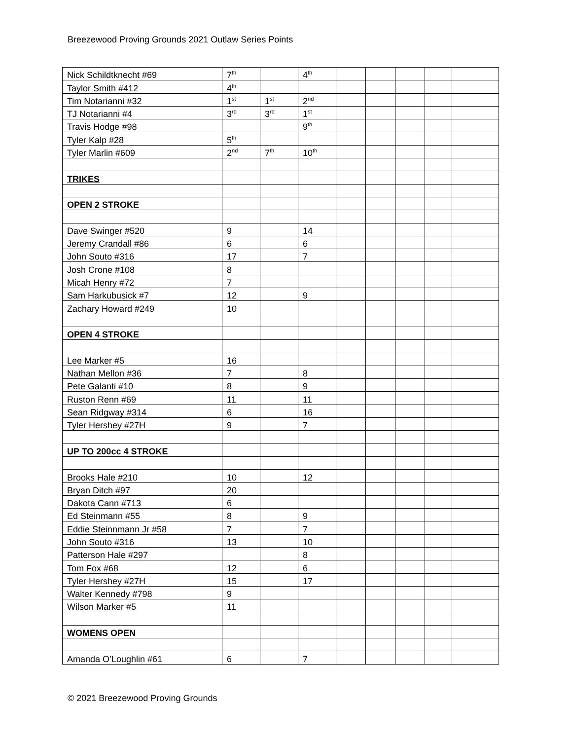Breezewood Proving Grounds 2021 Outlaw Series Points
| Nick Schildtknecht #69 | 7<sup>th</sup> | | 4<sup>th</sup> | | | | | |
| Taylor Smith #412 | 4<sup>th</sup> | | | | | | | |
| Tim Notarianni #32 | 1<sup>st</sup> | 1<sup>st</sup> | 2<sup>nd</sup> | | | | | |
| TJ Notarianni #4 | 3<sup>rd</sup> | 3<sup>rd</sup> | 1<sup>st</sup> | | | | | |
| Travis Hodge #98 | | | 9<sup>th</sup> | | | | | |
| Tyler Kalp #28 | 5<sup>th</sup> | | | | | | | |
| Tyler Marlin #609 | 2<sup>nd</sup> | 7<sup>th</sup> | 10<sup>th</sup> | | | | | |
| TRIKES | | | | | | | | |
| OPEN 2 STROKE | | | | | | | | |
| Dave Swinger #520 | 9 | | 14 | | | | | |
| Jeremy Crandall #86 | 6 | | 6 | | | | | |
| John Souto #316 | 17 | | 7 | | | | | |
| Josh Crone #108 | 8 | | | | | | | |
| Micah Henry #72 | 7 | | | | | | | |
| Sam Harkubusick #7 | 12 | | 9 | | | | | |
| Zachary Howard #249 | 10 | | | | | | | |
| OPEN 4 STROKE | | | | | | | | |
| Lee Marker #5 | 16 | | | | | | | |
| Nathan Mellon #36 | 7 | | 8 | | | | | |
| Pete Galanti #10 | 8 | | 9 | | | | | |
| Ruston Renn #69 | 11 | | 11 | | | | | |
| Sean Ridgway #314 | 6 | | 16 | | | | | |
| Tyler Hershey #27H | 9 | | 7 | | | | | |
| UP TO 200cc 4 STROKE | | | | | | | | |
| Brooks Hale #210 | 10 | | 12 | | | | | |
| Bryan Ditch #97 | 20 | | | | | | | |
| Dakota Cann #713 | 6 | | | | | | | |
| Ed Steinmann #55 | 8 | | 9 | | | | | |
| Eddie Steinnmann Jr #58 | 7 | | 7 | | | | | |
| John Souto #316 | 13 | | 10 | | | | | |
| Patterson Hale #297 | | | 8 | | | | | |
| Tom Fox #68 | 12 | | 6 | | | | | |
| Tyler Hershey #27H | 15 | | 17 | | | | | |
| Walter Kennedy #798 | 9 | | | | | | | |
| Wilson Marker #5 | 11 | | | | | | | |
| WOMENS OPEN | | | | | | | | |
| Amanda O’Loughlin #61 | 6 | | 7 | | | | | |
© 2021 Breezewood Proving Grounds